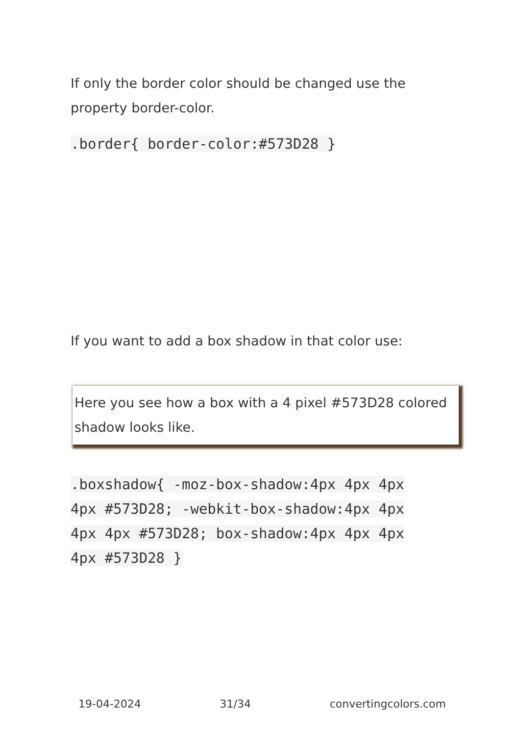If only the border color should be changed use the property border-color.
.border{ border-color:#573D28 }
If you want to add a box shadow in that color use:
Here you see how a box with a 4 pixel #573D28 colored shadow looks like.
.boxshadow{ -moz-box-shadow:4px 4px 4px 4px #573D28; -webkit-box-shadow:4px 4px 4px 4px #573D28; box-shadow:4px 4px 4px 4px #573D28 }
19-04-2024 31/34 convertingcolors.com